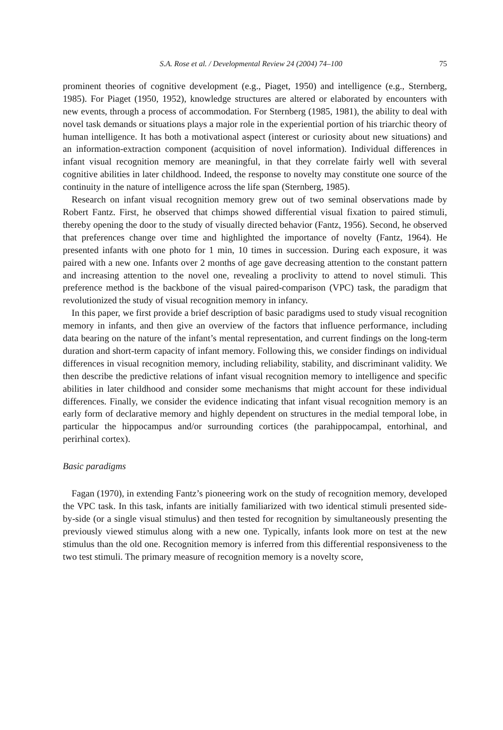S.A. Rose et al. / Developmental Review 24 (2004) 74–100 75
prominent theories of cognitive development (e.g., Piaget, 1950) and intelligence (e.g., Sternberg, 1985). For Piaget (1950, 1952), knowledge structures are altered or elaborated by encounters with new events, through a process of accommodation. For Sternberg (1985, 1981), the ability to deal with novel task demands or situations plays a major role in the experiential portion of his triarchic theory of human intelligence. It has both a motivational aspect (interest or curiosity about new situations) and an information-extraction component (acquisition of novel information). Individual differences in infant visual recognition memory are meaningful, in that they correlate fairly well with several cognitive abilities in later childhood. Indeed, the response to novelty may constitute one source of the continuity in the nature of intelligence across the life span (Sternberg, 1985).
Research on infant visual recognition memory grew out of two seminal observations made by Robert Fantz. First, he observed that chimps showed differential visual fixation to paired stimuli, thereby opening the door to the study of visually directed behavior (Fantz, 1956). Second, he observed that preferences change over time and highlighted the importance of novelty (Fantz, 1964). He presented infants with one photo for 1 min, 10 times in succession. During each exposure, it was paired with a new one. Infants over 2 months of age gave decreasing attention to the constant pattern and increasing attention to the novel one, revealing a proclivity to attend to novel stimuli. This preference method is the backbone of the visual paired-comparison (VPC) task, the paradigm that revolutionized the study of visual recognition memory in infancy.
In this paper, we first provide a brief description of basic paradigms used to study visual recognition memory in infants, and then give an overview of the factors that influence performance, including data bearing on the nature of the infant’s mental representation, and current findings on the long-term duration and short-term capacity of infant memory. Following this, we consider findings on individual differences in visual recognition memory, including reliability, stability, and discriminant validity. We then describe the predictive relations of infant visual recognition memory to intelligence and specific abilities in later childhood and consider some mechanisms that might account for these individual differences. Finally, we consider the evidence indicating that infant visual recognition memory is an early form of declarative memory and highly dependent on structures in the medial temporal lobe, in particular the hippocampus and/or surrounding cortices (the parahippocampal, entorhinal, and perirhinal cortex).
Basic paradigms
Fagan (1970), in extending Fantz’s pioneering work on the study of recognition memory, developed the VPC task. In this task, infants are initially familiarized with two identical stimuli presented side-by-side (or a single visual stimulus) and then tested for recognition by simultaneously presenting the previously viewed stimulus along with a new one. Typically, infants look more on test at the new stimulus than the old one. Recognition memory is inferred from this differential responsiveness to the two test stimuli. The primary measure of recognition memory is a novelty score,